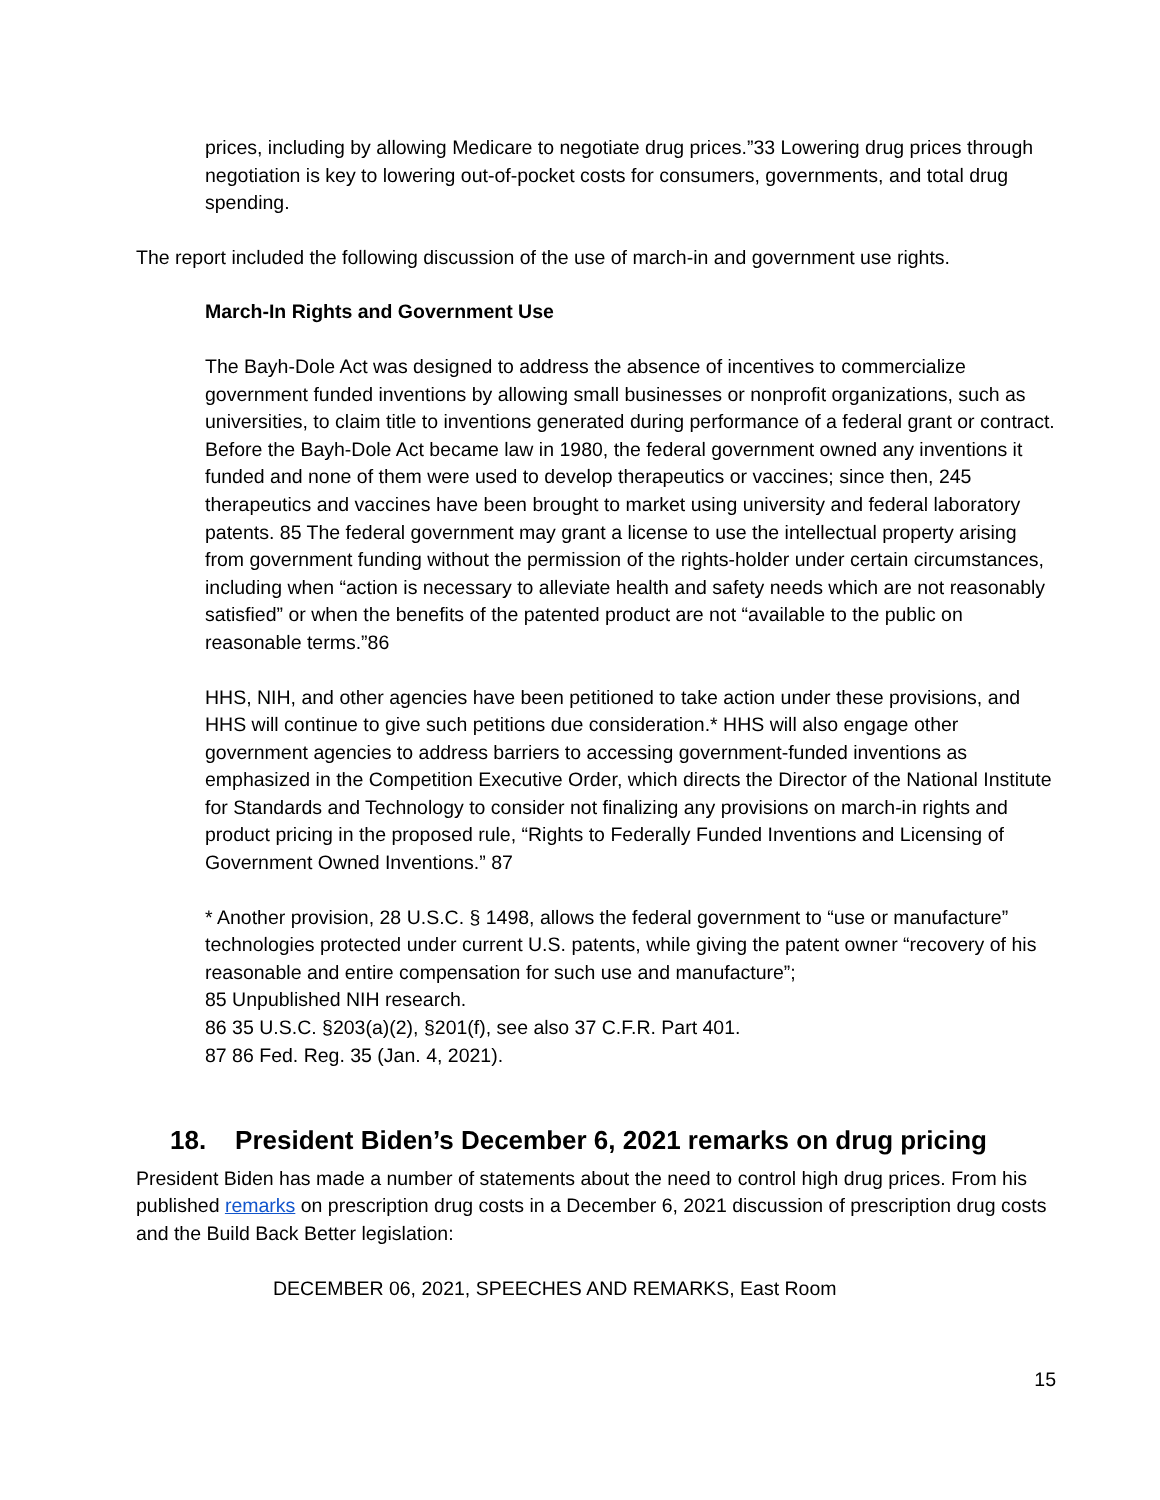prices, including by allowing Medicare to negotiate drug prices.”33 Lowering drug prices through negotiation is key to lowering out-of-pocket costs for consumers, governments, and total drug spending.
The report included the following discussion of the use of march-in and government use rights.
March-In Rights and Government Use
The Bayh-Dole Act was designed to address the absence of incentives to commercialize government funded inventions by allowing small businesses or nonprofit organizations, such as universities, to claim title to inventions generated during performance of a federal grant or contract. Before the Bayh-Dole Act became law in 1980, the federal government owned any inventions it funded and none of them were used to develop therapeutics or vaccines; since then, 245 therapeutics and vaccines have been brought to market using university and federal laboratory patents. 85 The federal government may grant a license to use the intellectual property arising from government funding without the permission of the rights-holder under certain circumstances, including when “action is necessary to alleviate health and safety needs which are not reasonably satisfied” or when the benefits of the patented product are not “available to the public on reasonable terms.”86
HHS, NIH, and other agencies have been petitioned to take action under these provisions, and HHS will continue to give such petitions due consideration.* HHS will also engage other government agencies to address barriers to accessing government-funded inventions as emphasized in the Competition Executive Order, which directs the Director of the National Institute for Standards and Technology to consider not finalizing any provisions on march-in rights and product pricing in the proposed rule, “Rights to Federally Funded Inventions and Licensing of Government Owned Inventions.” 87
* Another provision, 28 U.S.C. § 1498, allows the federal government to “use or manufacture” technologies protected under current U.S. patents, while giving the patent owner “recovery of his reasonable and entire compensation for such use and manufacture”;
85 Unpublished NIH research.
86 35 U.S.C. §203(a)(2), §201(f), see also 37 C.F.R. Part 401.
87 86 Fed. Reg. 35 (Jan. 4, 2021).
18. President Biden’s December 6, 2021 remarks on drug pricing
President Biden has made a number of statements about the need to control high drug prices. From his published remarks on prescription drug costs in a December 6, 2021 discussion of prescription drug costs and the Build Back Better legislation:
DECEMBER 06, 2021, SPEECHES AND REMARKS, East Room
15